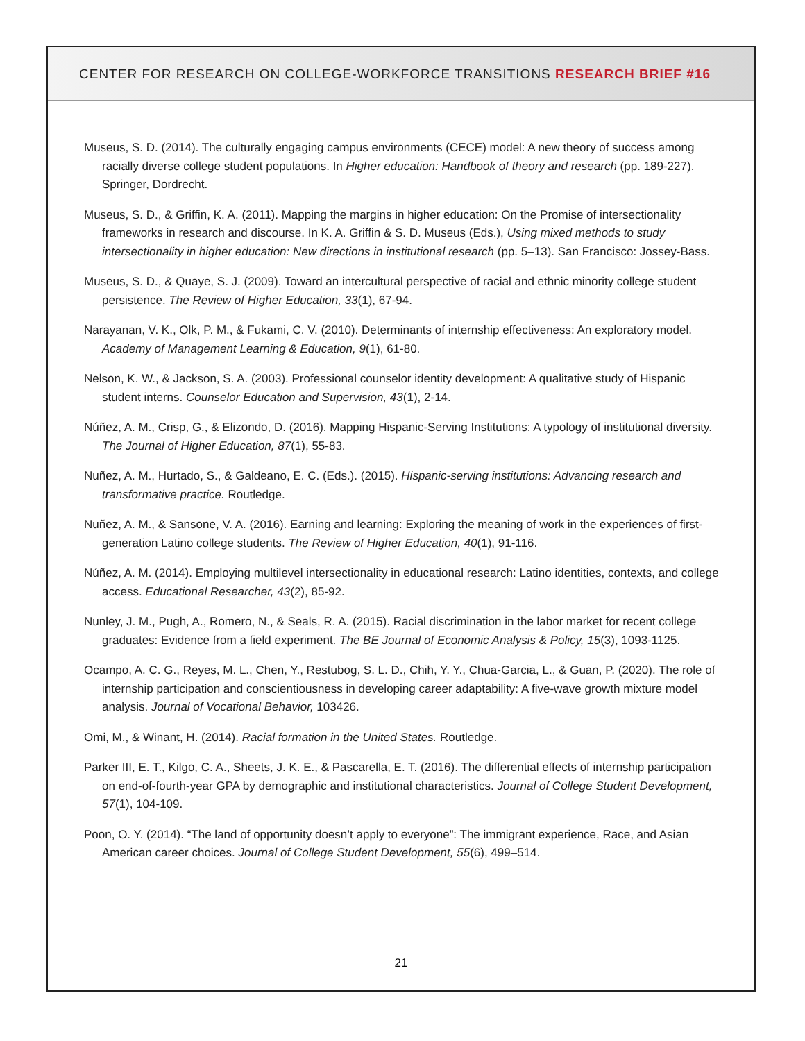CENTER FOR RESEARCH ON COLLEGE-WORKFORCE TRANSITIONS RESEARCH BRIEF #16
Museus, S. D. (2014). The culturally engaging campus environments (CECE) model: A new theory of success among racially diverse college student populations. In Higher education: Handbook of theory and research (pp. 189-227). Springer, Dordrecht.
Museus, S. D., & Griffin, K. A. (2011). Mapping the margins in higher education: On the Promise of intersectionality frameworks in research and discourse. In K. A. Griffin & S. D. Museus (Eds.), Using mixed methods to study intersectionality in higher education: New directions in institutional research (pp. 5–13). San Francisco: Jossey-Bass.
Museus, S. D., & Quaye, S. J. (2009). Toward an intercultural perspective of racial and ethnic minority college student persistence. The Review of Higher Education, 33(1), 67-94.
Narayanan, V. K., Olk, P. M., & Fukami, C. V. (2010). Determinants of internship effectiveness: An exploratory model. Academy of Management Learning & Education, 9(1), 61-80.
Nelson, K. W., & Jackson, S. A. (2003). Professional counselor identity development: A qualitative study of Hispanic student interns. Counselor Education and Supervision, 43(1), 2-14.
Núñez, A. M., Crisp, G., & Elizondo, D. (2016). Mapping Hispanic-Serving Institutions: A typology of institutional diversity. The Journal of Higher Education, 87(1), 55-83.
Nuñez, A. M., Hurtado, S., & Galdeano, E. C. (Eds.). (2015). Hispanic-serving institutions: Advancing research and transformative practice. Routledge.
Nuñez, A. M., & Sansone, V. A. (2016). Earning and learning: Exploring the meaning of work in the experiences of first-generation Latino college students. The Review of Higher Education, 40(1), 91-116.
Núñez, A. M. (2014). Employing multilevel intersectionality in educational research: Latino identities, contexts, and college access. Educational Researcher, 43(2), 85-92.
Nunley, J. M., Pugh, A., Romero, N., & Seals, R. A. (2015). Racial discrimination in the labor market for recent college graduates: Evidence from a field experiment. The BE Journal of Economic Analysis & Policy, 15(3), 1093-1125.
Ocampo, A. C. G., Reyes, M. L., Chen, Y., Restubog, S. L. D., Chih, Y. Y., Chua-Garcia, L., & Guan, P. (2020). The role of internship participation and conscientiousness in developing career adaptability: A five-wave growth mixture model analysis. Journal of Vocational Behavior, 103426.
Omi, M., & Winant, H. (2014). Racial formation in the United States. Routledge.
Parker III, E. T., Kilgo, C. A., Sheets, J. K. E., & Pascarella, E. T. (2016). The differential effects of internship participation on end-of-fourth-year GPA by demographic and institutional characteristics. Journal of College Student Development, 57(1), 104-109.
Poon, O. Y. (2014). “The land of opportunity doesn’t apply to everyone”: The immigrant experience, Race, and Asian American career choices. Journal of College Student Development, 55(6), 499–514.
21